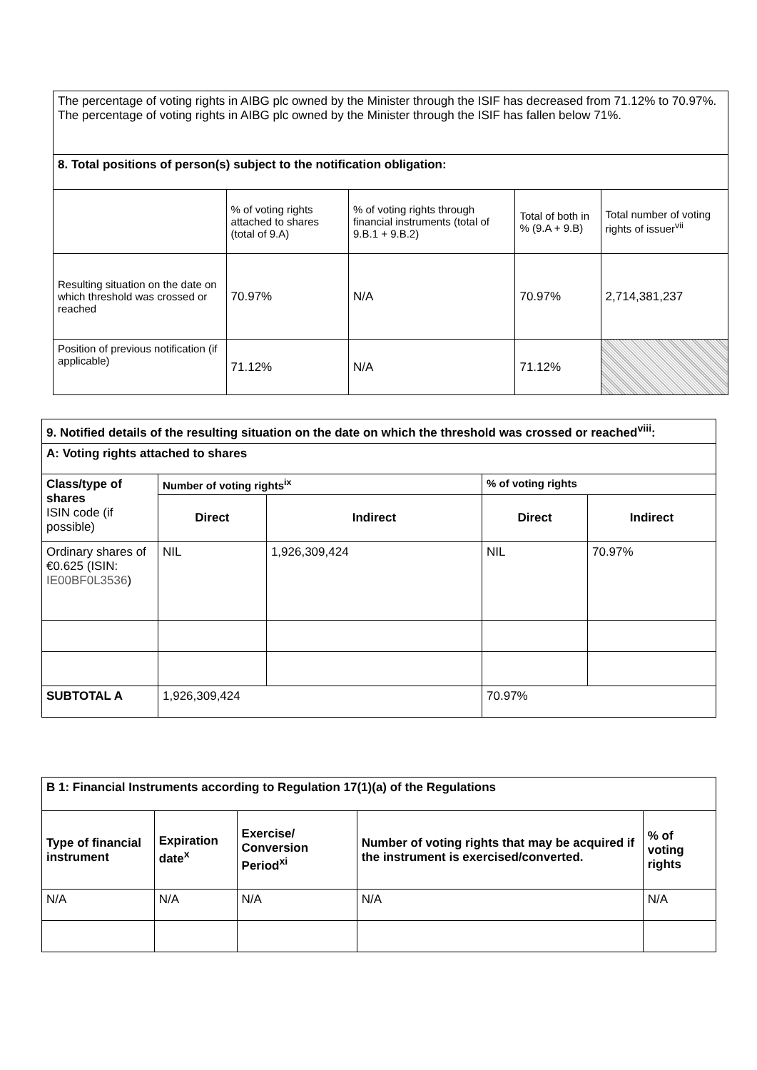| The percentage of voting rights in AIBG plc owned by the Minister through the ISIF has decreased from 71.12% to 70.97%. The percentage of voting rights in AIBG plc owned by the Minister through the ISIF has fallen below 71%. | | | | |
| 8. Total positions of person(s) subject to the notification obligation: | | | | |
| | % of voting rights attached to shares (total of 9.A) | % of voting rights through financial instruments (total of 9.B.1 + 9.B.2) | Total of both in % (9.A + 9.B) | Total number of voting rights of issuer<sup>vii</sup> |
| Resulting situation on the date on which threshold was crossed or reached | 70.97% | N/A | 70.97% | 2,714,381,237 |
| Position of previous notification (if applicable) | 71.12% | N/A | 71.12% | |
| 9. Notified details of the resulting situation on the date on which the threshold was crossed or reached<sup>viii</sup>: | | | | |
| A: Voting rights attached to shares | | | | |
| Class/type of shares ISIN code (if possible) | Number of voting rights<sup>ix</sup> | | % of voting rights | |
| | Direct | Indirect | Direct | Indirect |
| Ordinary shares of €0.625 (ISIN: IE00BF0L3536 ) | NIL | 1,926,309,424 | NIL | 70.97% |
| SUBTOTAL A | 1,926,309,424 | | 70.97% | |
| B 1: Financial Instruments according to Regulation 17(1)(a) of the Regulations | | | | |
| Type of financial instrument | Expiration date<sup>x</sup> | Exercise/ Conversion Period<sup>xi</sup> | Number of voting rights that may be acquired if the instrument is exercised/converted. | % of voting rights |
| N/A | N/A | N/A | N/A | N/A |